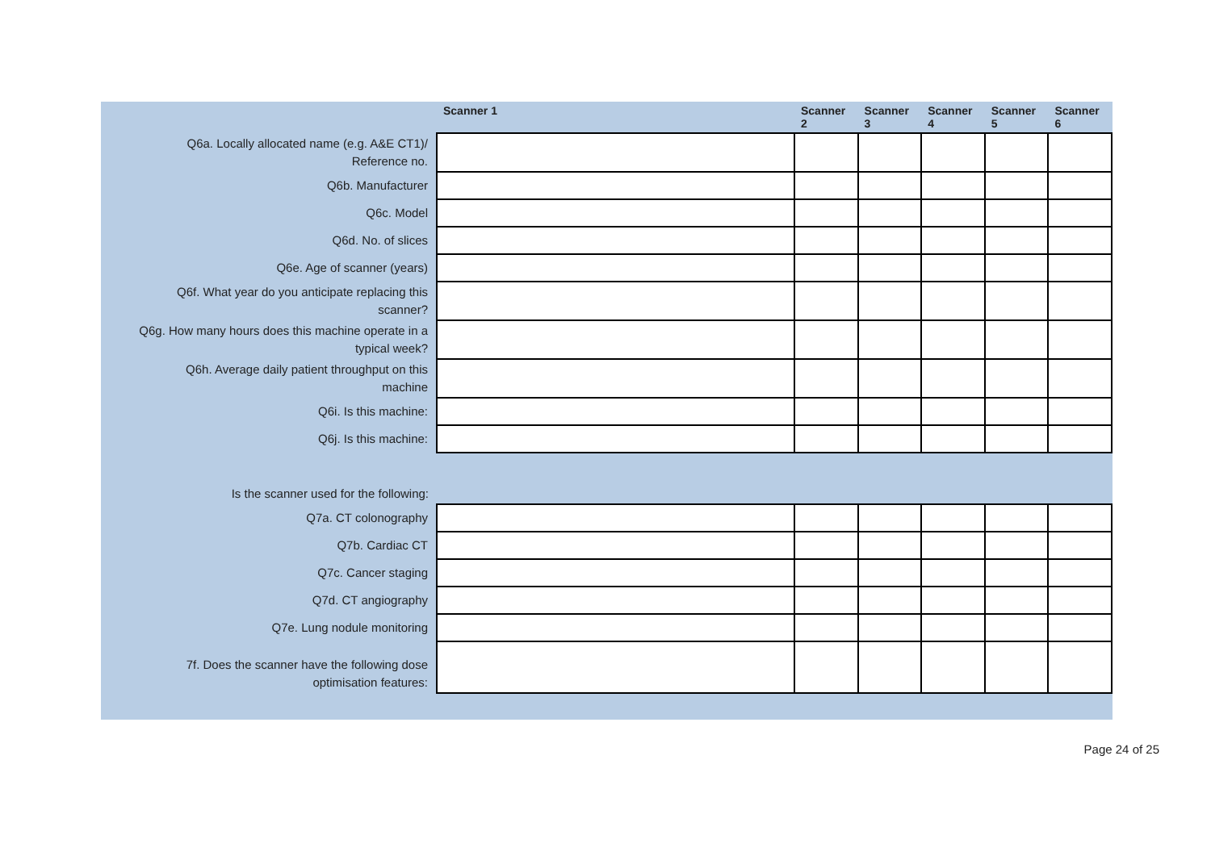| | Scanner 1 | Scanner 2 | Scanner 3 | Scanner 4 | Scanner 5 | Scanner 6 |
| --- | --- | --- | --- | --- | --- | --- |
| Q6a. Locally allocated name (e.g. A&E CT1)/ Reference no. | | | | | | |
| Q6b. Manufacturer | | | | | | |
| Q6c. Model | | | | | | |
| Q6d. No. of slices | | | | | | |
| Q6e. Age of scanner (years) | | | | | | |
| Q6f. What year do you anticipate replacing this scanner? | | | | | | |
| Q6g. How many hours does this machine operate in a typical week? | | | | | | |
| Q6h. Average daily patient throughput on this machine | | | | | | |
| Q6i. Is this machine: | | | | | | |
| Q6j. Is this machine: | | | | | | |
| Is the scanner used for the following: | | | | | | |
| Q7a. CT colonography | | | | | | |
| Q7b. Cardiac CT | | | | | | |
| Q7c. Cancer staging | | | | | | |
| Q7d. CT angiography | | | | | | |
| Q7e. Lung nodule monitoring | | | | | | |
| 7f. Does the scanner have the following dose optimisation features: | | | | | | |
Page 24 of 25